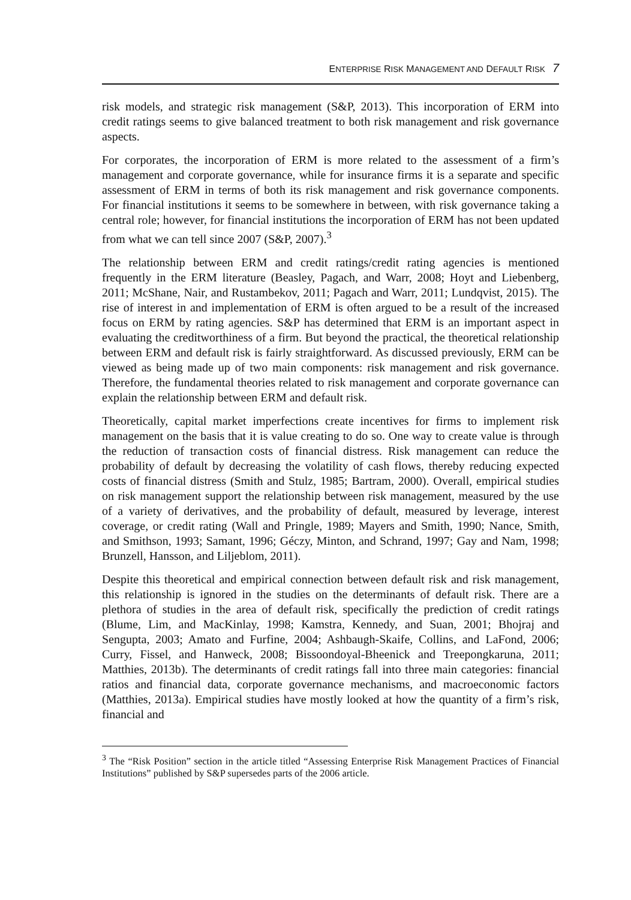ENTERPRISE RISK MANAGEMENT AND DEFAULT RISK 7
risk models, and strategic risk management (S&P, 2013). This incorporation of ERM into credit ratings seems to give balanced treatment to both risk management and risk governance aspects.
For corporates, the incorporation of ERM is more related to the assessment of a firm’s management and corporate governance, while for insurance firms it is a separate and specific assessment of ERM in terms of both its risk management and risk governance components. For financial institutions it seems to be somewhere in between, with risk governance taking a central role; however, for financial institutions the incorporation of ERM has not been updated from what we can tell since 2007 (S&P, 2007).<sup>3</sup>
The relationship between ERM and credit ratings/credit rating agencies is mentioned frequently in the ERM literature (Beasley, Pagach, and Warr, 2008; Hoyt and Liebenberg, 2011; McShane, Nair, and Rustambekov, 2011; Pagach and Warr, 2011; Lundqvist, 2015). The rise of interest in and implementation of ERM is often argued to be a result of the increased focus on ERM by rating agencies. S&P has determined that ERM is an important aspect in evaluating the creditworthiness of a firm. But beyond the practical, the theoretical relationship between ERM and default risk is fairly straightforward. As discussed previously, ERM can be viewed as being made up of two main components: risk management and risk governance. Therefore, the fundamental theories related to risk management and corporate governance can explain the relationship between ERM and default risk.
Theoretically, capital market imperfections create incentives for firms to implement risk management on the basis that it is value creating to do so. One way to create value is through the reduction of transaction costs of financial distress. Risk management can reduce the probability of default by decreasing the volatility of cash flows, thereby reducing expected costs of financial distress (Smith and Stulz, 1985; Bartram, 2000). Overall, empirical studies on risk management support the relationship between risk management, measured by the use of a variety of derivatives, and the probability of default, measured by leverage, interest coverage, or credit rating (Wall and Pringle, 1989; Mayers and Smith, 1990; Nance, Smith, and Smithson, 1993; Samant, 1996; Géczy, Minton, and Schrand, 1997; Gay and Nam, 1998; Brunzell, Hansson, and Liljeblom, 2011).
Despite this theoretical and empirical connection between default risk and risk management, this relationship is ignored in the studies on the determinants of default risk. There are a plethora of studies in the area of default risk, specifically the prediction of credit ratings (Blume, Lim, and MacKinlay, 1998; Kamstra, Kennedy, and Suan, 2001; Bhojraj and Sengupta, 2003; Amato and Furfine, 2004; Ashbaugh-Skaife, Collins, and LaFond, 2006; Curry, Fissel, and Hanweck, 2008; Bissoondoyal-Bheenick and Treepongkaruna, 2011; Matthies, 2013b). The determinants of credit ratings fall into three main categories: financial ratios and financial data, corporate governance mechanisms, and macroeconomic factors (Matthies, 2013a). Empirical studies have mostly looked at how the quantity of a firm’s risk, financial and
<sup>3</sup> The “Risk Position” section in the article titled “Assessing Enterprise Risk Management Practices of Financial Institutions” published by S&P supersedes parts of the 2006 article.